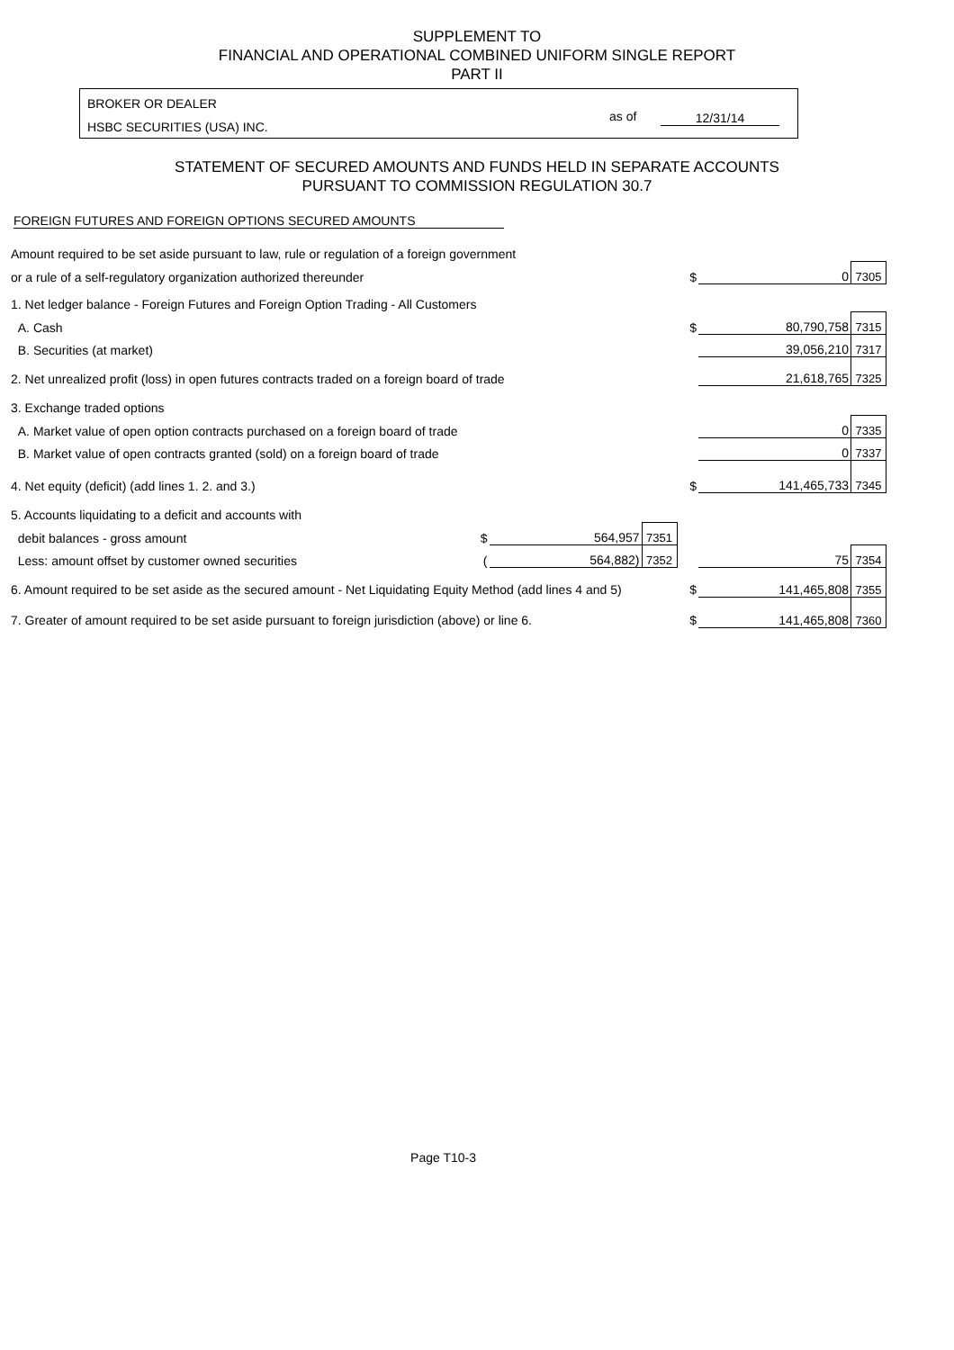SUPPLEMENT TO
FINANCIAL AND OPERATIONAL COMBINED UNIFORM SINGLE REPORT
PART II
BROKER OR DEALER
HSBC SECURITIES (USA) INC.
as of 12/31/14
STATEMENT OF SECURED AMOUNTS AND FUNDS HELD IN SEPARATE ACCOUNTS
PURSUANT TO COMMISSION REGULATION 30.7
FOREIGN FUTURES AND FOREIGN OPTIONS SECURED AMOUNTS
| Amount required to be set aside pursuant to law, rule or regulation of a foreign government | | | | | | |
| or a rule of a self-regulatory organization authorized thereunder | | | | $ | 0 | 7305 |
| 1. Net ledger balance - Foreign Futures and Foreign Option Trading - All Customers | | | | | | |
| A. Cash | | | | $ | 80,790,758 | 7315 |
| B. Securities (at market) | | | | | 39,056,210 | 7317 |
| 2. Net unrealized profit (loss) in open futures contracts traded on a foreign board of trade | | | | | 21,618,765 | 7325 |
| 3. Exchange traded options | | | | | | |
| A. Market value of open option contracts purchased on a foreign board of trade | | | | | 0 | 7335 |
| B. Market value of open contracts granted (sold) on a foreign board of trade | | | | | 0 | 7337 |
| 4. Net equity (deficit) (add lines 1. 2. and 3.) | | | | $ | 141,465,733 | 7345 |
| 5. Accounts liquidating to a deficit and accounts with | | | | | | |
| debit balances - gross amount | $ | 564,957 | 7351 | | | |
| Less: amount offset by customer owned securities | ( | 564,882) | 7352 | | 75 | 7354 |
| 6. Amount required to be set aside as the secured amount - Net Liquidating Equity Method (add lines 4 and 5) | | | | $ | 141,465,808 | 7355 |
| 7. Greater of amount required to be set aside pursuant to foreign jurisdiction (above) or line 6. | | | | $ | 141,465,808 | 7360 |
Page T10-3